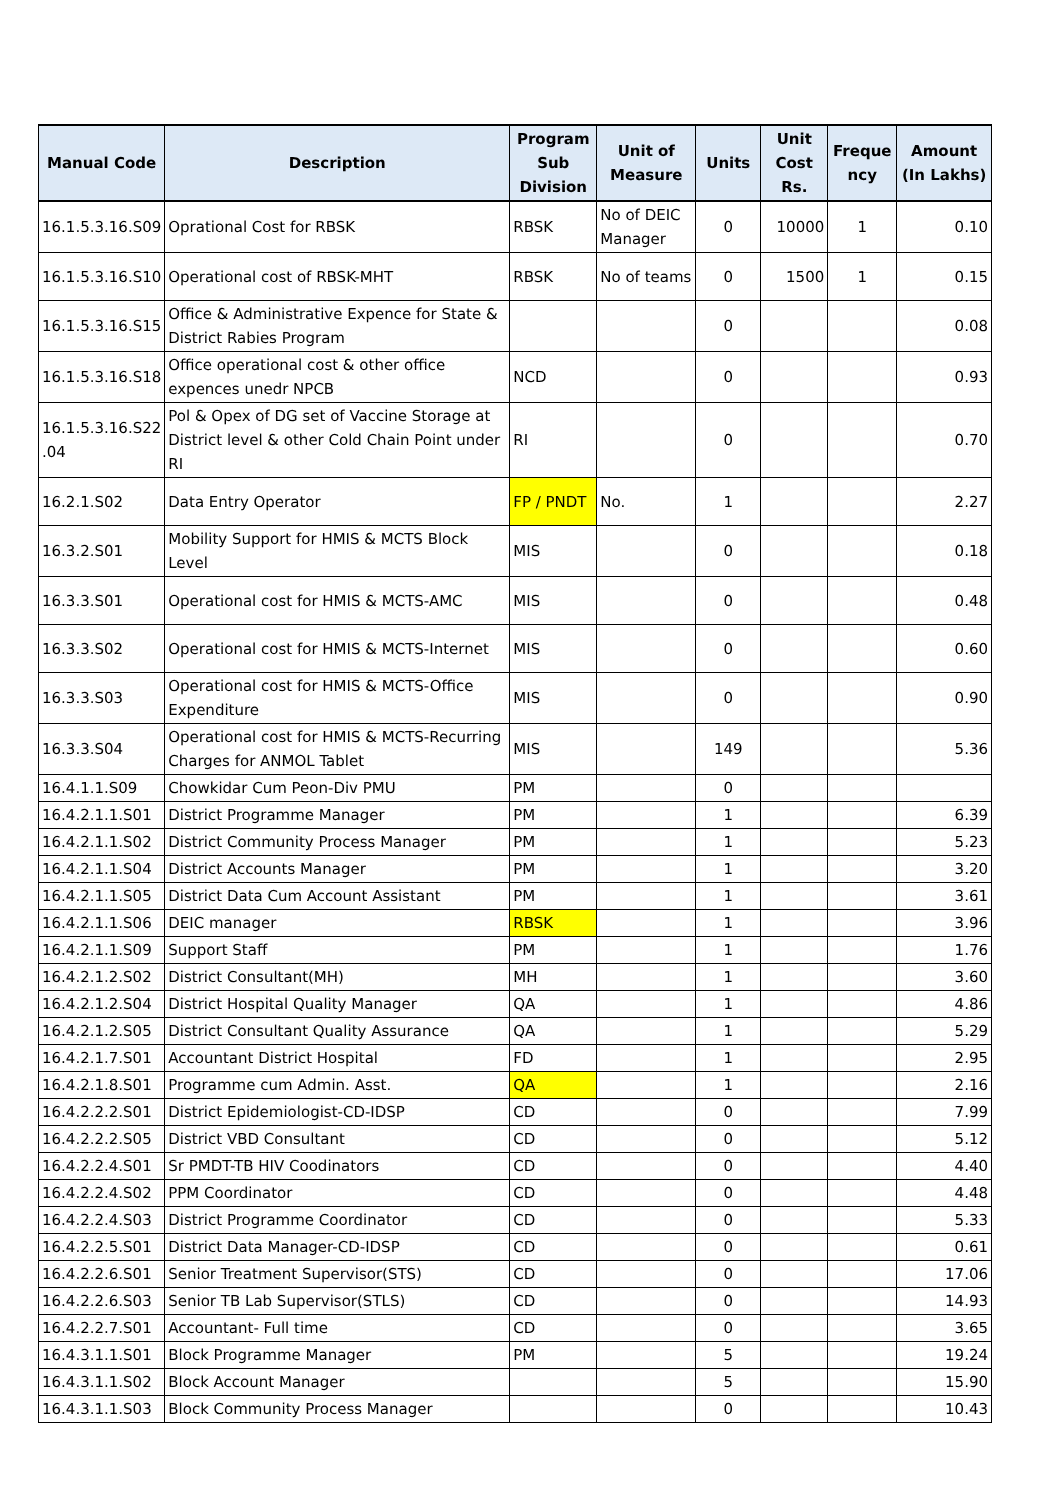| Manual Code | Description | Program Sub Division | Unit of Measure | Units | Unit Cost Rs. | Freque ncy | Amount (In Lakhs) |
| --- | --- | --- | --- | --- | --- | --- | --- |
| 16.1.5.3.16.S09 | Oprational Cost for RBSK | RBSK | No of DEIC Manager | 0 | 10000 | 1 | 0.10 |
| 16.1.5.3.16.S10 | Operational cost of RBSK-MHT | RBSK | No of teams | 0 | 1500 | 1 | 0.15 |
| 16.1.5.3.16.S15 | Office & Administrative Expence for State & District Rabies Program | | | 0 | | | 0.08 |
| 16.1.5.3.16.S18 | Office operational cost & other office expences unedr NPCB | NCD | | 0 | | | 0.93 |
| 16.1.5.3.16.S22 .04 | Pol & Opex of DG set of Vaccine Storage at District level & other Cold Chain Point under RI | RI | | 0 | | | 0.70 |
| 16.2.1.S02 | Data Entry Operator | FP / PNDT | No. | 1 | | | 2.27 |
| 16.3.2.S01 | Mobility Support for HMIS & MCTS Block Level | MIS | | 0 | | | 0.18 |
| 16.3.3.S01 | Operational cost for HMIS & MCTS-AMC | MIS | | 0 | | | 0.48 |
| 16.3.3.S02 | Operational cost for HMIS & MCTS-Internet | MIS | | 0 | | | 0.60 |
| 16.3.3.S03 | Operational cost for HMIS & MCTS-Office Expenditure | MIS | | 0 | | | 0.90 |
| 16.3.3.S04 | Operational cost for HMIS & MCTS-Recurring Charges for ANMOL Tablet | MIS | | 149 | | | 5.36 |
| 16.4.1.1.S09 | Chowkidar Cum Peon-Div PMU | PM | | 0 | | | |
| 16.4.2.1.1.S01 | District Programme Manager | PM | | 1 | | | 6.39 |
| 16.4.2.1.1.S02 | District Community Process Manager | PM | | 1 | | | 5.23 |
| 16.4.2.1.1.S04 | District Accounts Manager | PM | | 1 | | | 3.20 |
| 16.4.2.1.1.S05 | District Data Cum Account Assistant | PM | | 1 | | | 3.61 |
| 16.4.2.1.1.S06 | DEIC manager | RBSK | | 1 | | | 3.96 |
| 16.4.2.1.1.S09 | Support Staff | PM | | 1 | | | 1.76 |
| 16.4.2.1.2.S02 | District Consultant(MH) | MH | | 1 | | | 3.60 |
| 16.4.2.1.2.S04 | District Hospital Quality Manager | QA | | 1 | | | 4.86 |
| 16.4.2.1.2.S05 | District Consultant Quality Assurance | QA | | 1 | | | 5.29 |
| 16.4.2.1.7.S01 | Accountant District Hospital | FD | | 1 | | | 2.95 |
| 16.4.2.1.8.S01 | Programme cum Admin. Asst. | QA | | 1 | | | 2.16 |
| 16.4.2.2.2.S01 | District Epidemiologist-CD-IDSP | CD | | 0 | | | 7.99 |
| 16.4.2.2.2.S05 | District VBD Consultant | CD | | 0 | | | 5.12 |
| 16.4.2.2.4.S01 | Sr PMDT-TB HIV Coodinators | CD | | 0 | | | 4.40 |
| 16.4.2.2.4.S02 | PPM Coordinator | CD | | 0 | | | 4.48 |
| 16.4.2.2.4.S03 | District Programme Coordinator | CD | | 0 | | | 5.33 |
| 16.4.2.2.5.S01 | District Data Manager-CD-IDSP | CD | | 0 | | | 0.61 |
| 16.4.2.2.6.S01 | Senior Treatment Supervisor(STS) | CD | | 0 | | | 17.06 |
| 16.4.2.2.6.S03 | Senior TB Lab Supervisor(STLS) | CD | | 0 | | | 14.93 |
| 16.4.2.2.7.S01 | Accountant- Full time | CD | | 0 | | | 3.65 |
| 16.4.3.1.1.S01 | Block Programme Manager | PM | | 5 | | | 19.24 |
| 16.4.3.1.1.S02 | Block Account Manager | | | 5 | | | 15.90 |
| 16.4.3.1.1.S03 | Block Community Process Manager | | | 0 | | | 10.43 |